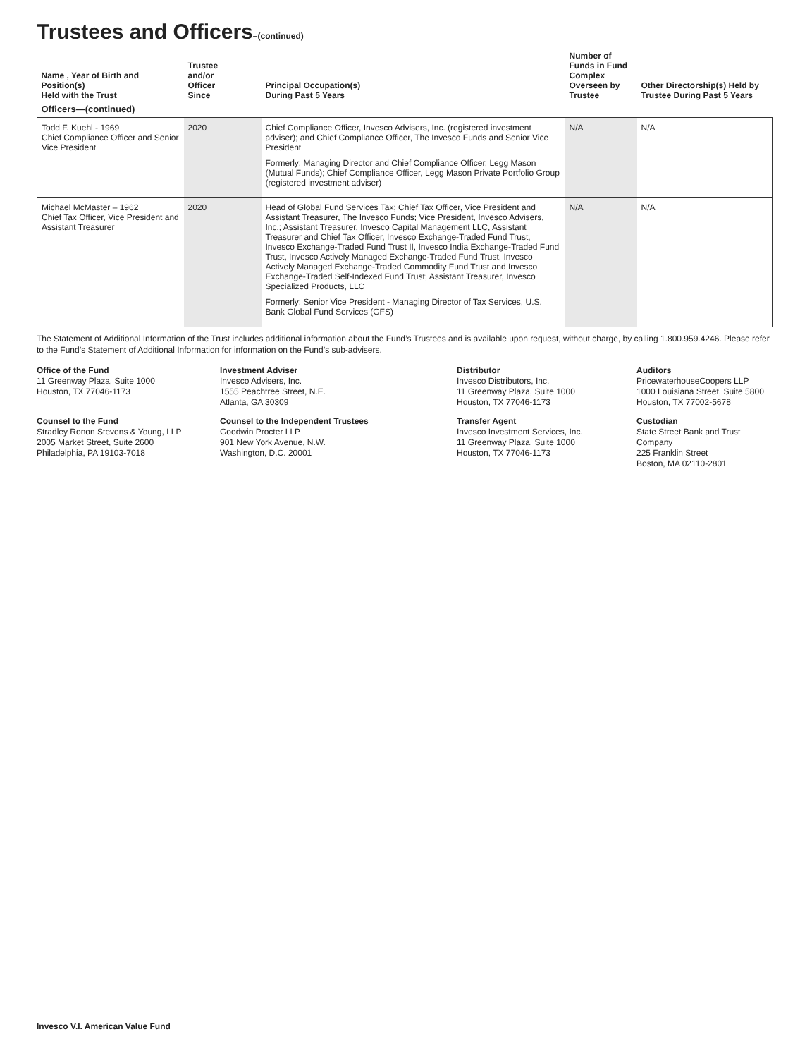Trustees and Officers–(continued)
| Name , Year of Birth and Position(s) Held with the Trust | Trustee and/or Officer Since | Principal Occupation(s) During Past 5 Years | Number of Funds in Fund Complex Overseen by Trustee | Other Directorship(s) Held by Trustee During Past 5 Years |
| --- | --- | --- | --- | --- |
| Officers—(continued) | | | | |
| Todd F. Kuehl - 1969 Chief Compliance Officer and Senior Vice President | 2020 | Chief Compliance Officer, Invesco Advisers, Inc. (registered investment adviser); and Chief Compliance Officer, The Invesco Funds and Senior Vice President Formerly: Managing Director and Chief Compliance Officer, Legg Mason (Mutual Funds); Chief Compliance Officer, Legg Mason Private Portfolio Group (registered investment adviser) | N/A | N/A |
| Michael McMaster – 1962 Chief Tax Officer, Vice President and Assistant Treasurer | 2020 | Head of Global Fund Services Tax; Chief Tax Officer, Vice President and Assistant Treasurer, The Invesco Funds; Vice President, Invesco Advisers, Inc.; Assistant Treasurer, Invesco Capital Management LLC, Assistant Treasurer and Chief Tax Officer, Invesco Exchange-Traded Fund Trust, Invesco Exchange-Traded Fund Trust II, Invesco India Exchange-Traded Fund Trust, Invesco Actively Managed Exchange-Traded Fund Trust, Invesco Actively Managed Exchange-Traded Commodity Fund Trust and Invesco Exchange-Traded Self-Indexed Fund Trust; Assistant Treasurer, Invesco Specialized Products, LLC Formerly: Senior Vice President - Managing Director of Tax Services, U.S. Bank Global Fund Services (GFS) | N/A | N/A |
The Statement of Additional Information of the Trust includes additional information about the Fund’s Trustees and is available upon request, without charge, by calling 1.800.959.4246. Please refer to the Fund’s Statement of Additional Information for information on the Fund’s sub-advisers.
Office of the Fund
11 Greenway Plaza, Suite 1000
Houston, TX 77046-1173
Investment Adviser
Invesco Advisers, Inc.
1555 Peachtree Street, N.E.
Atlanta, GA 30309
Distributor
Invesco Distributors, Inc.
11 Greenway Plaza, Suite 1000
Houston, TX 77046-1173
Auditors
PricewaterhouseCoopers LLP
1000 Louisiana Street, Suite 5800
Houston, TX 77002-5678
Counsel to the Fund
Stradley Ronon Stevens & Young, LLP
2005 Market Street, Suite 2600
Philadelphia, PA 19103-7018
Counsel to the Independent Trustees
Goodwin Procter LLP
901 New York Avenue, N.W.
Washington, D.C. 20001
Transfer Agent
Invesco Investment Services, Inc.
11 Greenway Plaza, Suite 1000
Houston, TX 77046-1173
Custodian
State Street Bank and Trust Company
225 Franklin Street
Boston, MA 02110-2801
Invesco V.I. American Value Fund